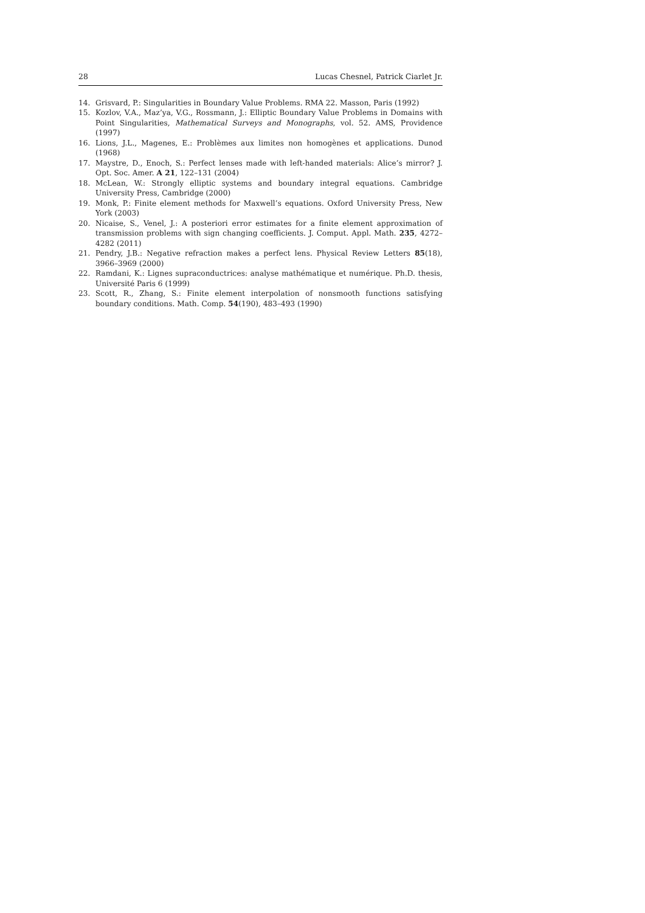28 Lucas Chesnel, Patrick Ciarlet Jr.
14. Grisvard, P.: Singularities in Boundary Value Problems. RMA 22. Masson, Paris (1992)
15. Kozlov, V.A., Maz’ya, V.G., Rossmann, J.: Elliptic Boundary Value Problems in Domains with Point Singularities, Mathematical Surveys and Monographs, vol. 52. AMS, Providence (1997)
16. Lions, J.L., Magenes, E.: Problèmes aux limites non homogènes et applications. Dunod (1968)
17. Maystre, D., Enoch, S.: Perfect lenses made with left-handed materials: Alice’s mirror? J. Opt. Soc. Amer. A 21, 122–131 (2004)
18. McLean, W.: Strongly elliptic systems and boundary integral equations. Cambridge University Press, Cambridge (2000)
19. Monk, P.: Finite element methods for Maxwell’s equations. Oxford University Press, New York (2003)
20. Nicaise, S., Venel, J.: A posteriori error estimates for a finite element approximation of transmission problems with sign changing coefficients. J. Comput. Appl. Math. 235, 4272–4282 (2011)
21. Pendry, J.B.: Negative refraction makes a perfect lens. Physical Review Letters 85(18), 3966–3969 (2000)
22. Ramdani, K.: Lignes supraconductrices: analyse mathématique et numérique. Ph.D. thesis, Université Paris 6 (1999)
23. Scott, R., Zhang, S.: Finite element interpolation of nonsmooth functions satisfying boundary conditions. Math. Comp. 54(190), 483–493 (1990)